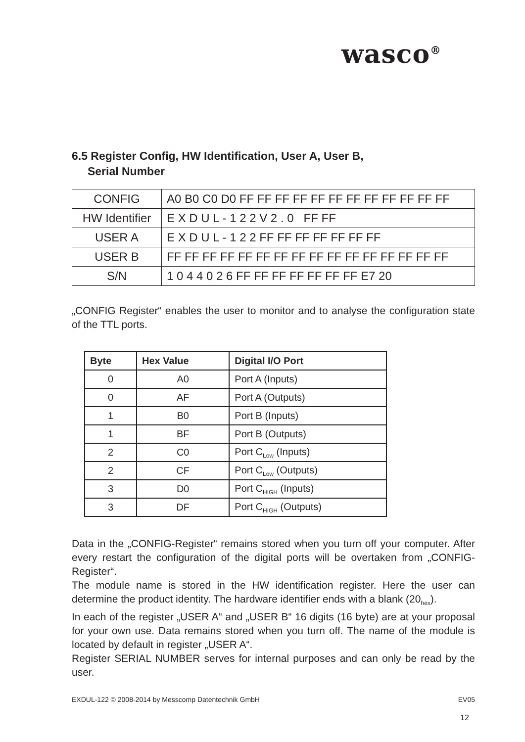wasco<sup>®</sup>
6.5 Register Config, HW Identification, User A, User B,
Serial Number
| CONFIG | A0 B0 C0 D0 FF FF FF FF FF FF FF FF FF FF FF FF |
| HW Identifier | E X D U L - 1 2 2 V 2 . 0 FF FF |
| USER A | E X D U L - 1 2 2 FF FF FF FF FF FF FF |
| USER B | FF FF FF FF FF FF FF FF FF FF FF FF FF FF FF FF |
| S/N | 1 0 4 4 0 2 6 FF FF FF FF FF FF FF E7 20 |
„CONFIG Register“ enables the user to monitor and to analyse the configuration state of the TTL ports.
| Byte | Hex Value | Digital I/O Port |
| --- | --- | --- |
| 0 | A0 | Port A (Inputs) |
| 0 | AF | Port A (Outputs) |
| 1 | B0 | Port B (Inputs) |
| 1 | BF | Port B (Outputs) |
| 2 | C0 | Port C<sub>Low</sub> (Inputs) |
| 2 | CF | Port C<sub>Low</sub> (Outputs) |
| 3 | D0 | Port C<sub>HIGH</sub> (Inputs) |
| 3 | DF | Port C<sub>HIGH</sub> (Outputs) |
Data in the „CONFIG-Register“ remains stored when you turn off your computer. After every restart the configuration of the digital ports will be overtaken from „CONFIG-Register“.
The module name is stored in the HW identification register. Here the user can determine the product identity. The hardware identifier ends with a blank (20<sub>hex</sub>).
In each of the register „USER A“ and „USER B“ 16 digits (16 byte) are at your proposal for your own use. Data remains stored when you turn off. The name of the module is located by default in register „USER A“.
Register SERIAL NUMBER serves for internal purposes and can only be read by the user.
EXDUL-122 © 2008-2014 by Messcomp Datentechnik GmbH EV05
12